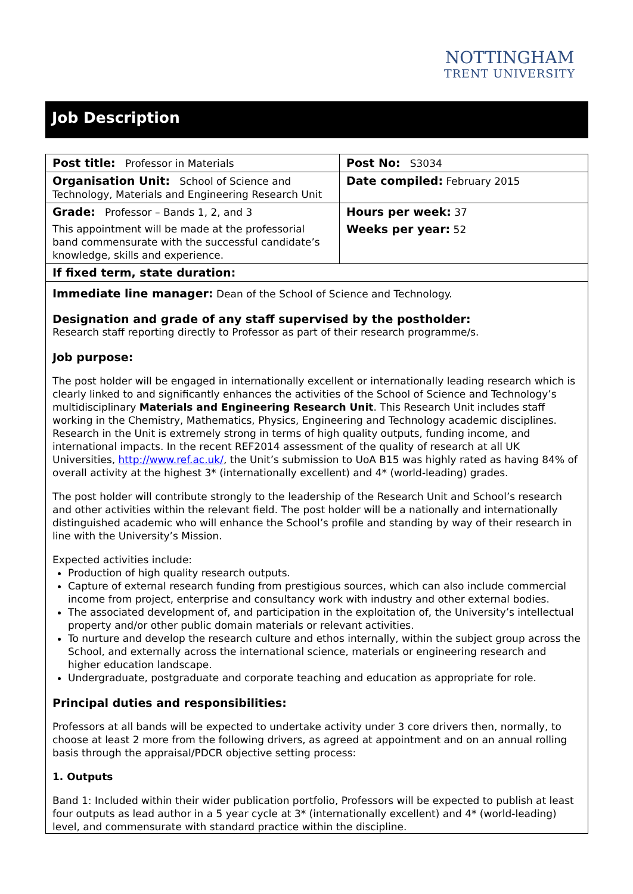NOTTINGHAM
TRENT UNIVERSITY
Job Description
| Post title: Professor in Materials | Post No: S3034 |
| Organisation Unit: School of Science and Technology, Materials and Engineering Research Unit | Date compiled: February 2015 |
| Grade: Professor – Bands 1, 2, and 3 This appointment will be made at the professorial band commensurate with the successful candidate’s knowledge, skills and experience. | Hours per week: 37 Weeks per year: 52 |
| If fixed term, state duration: | |
Immediate line manager: Dean of the School of Science and Technology.
Designation and grade of any staff supervised by the postholder:
Research staff reporting directly to Professor as part of their research programme/s.
Job purpose:
The post holder will be engaged in internationally excellent or internationally leading research which is clearly linked to and significantly enhances the activities of the School of Science and Technology’s multidisciplinary Materials and Engineering Research Unit. This Research Unit includes staff working in the Chemistry, Mathematics, Physics, Engineering and Technology academic disciplines. Research in the Unit is extremely strong in terms of high quality outputs, funding income, and international impacts. In the recent REF2014 assessment of the quality of research at all UK Universities, http://www.ref.ac.uk/, the Unit’s submission to UoA B15 was highly rated as having 84% of overall activity at the highest 3* (internationally excellent) and 4* (world-leading) grades.
The post holder will contribute strongly to the leadership of the Research Unit and School’s research and other activities within the relevant field. The post holder will be a nationally and internationally distinguished academic who will enhance the School’s profile and standing by way of their research in line with the University’s Mission.
Expected activities include:
Production of high quality research outputs.
Capture of external research funding from prestigious sources, which can also include commercial income from project, enterprise and consultancy work with industry and other external bodies.
The associated development of, and participation in the exploitation of, the University’s intellectual property and/or other public domain materials or relevant activities.
To nurture and develop the research culture and ethos internally, within the subject group across the School, and externally across the international science, materials or engineering research and higher education landscape.
Undergraduate, postgraduate and corporate teaching and education as appropriate for role.
Principal duties and responsibilities:
Professors at all bands will be expected to undertake activity under 3 core drivers then, normally, to choose at least 2 more from the following drivers, as agreed at appointment and on an annual rolling basis through the appraisal/PDCR objective setting process:
1. Outputs
Band 1: Included within their wider publication portfolio, Professors will be expected to publish at least four outputs as lead author in a 5 year cycle at 3* (internationally excellent) and 4* (world-leading) level, and commensurate with standard practice within the discipline.